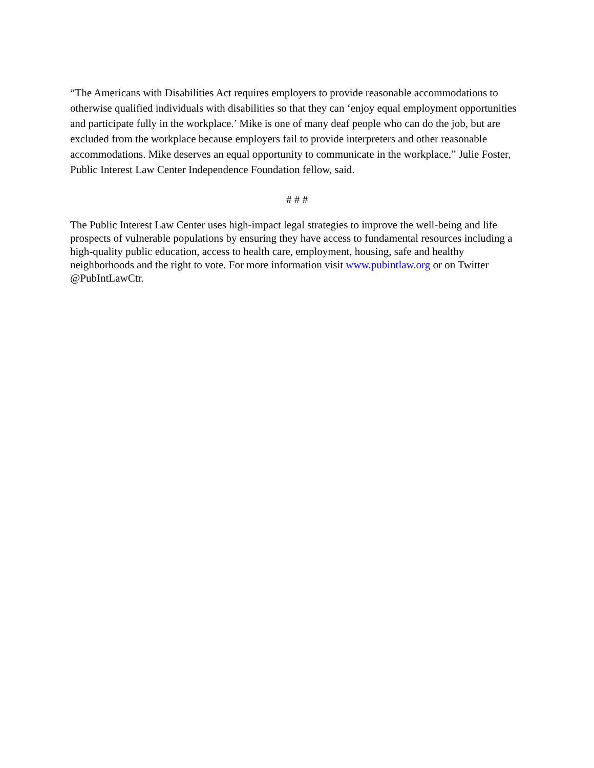“The Americans with Disabilities Act requires employers to provide reasonable accommodations to otherwise qualified individuals with disabilities so that they can ‘enjoy equal employment opportunities and participate fully in the workplace.’ Mike is one of many deaf people who can do the job, but are excluded from the workplace because employers fail to provide interpreters and other reasonable accommodations. Mike deserves an equal opportunity to communicate in the workplace,” Julie Foster, Public Interest Law Center Independence Foundation fellow, said.
# # #
The Public Interest Law Center uses high-impact legal strategies to improve the well-being and life prospects of vulnerable populations by ensuring they have access to fundamental resources including a high-quality public education, access to health care, employment, housing, safe and healthy neighborhoods and the right to vote. For more information visit www.pubintlaw.org or on Twitter @PubIntLawCtr.